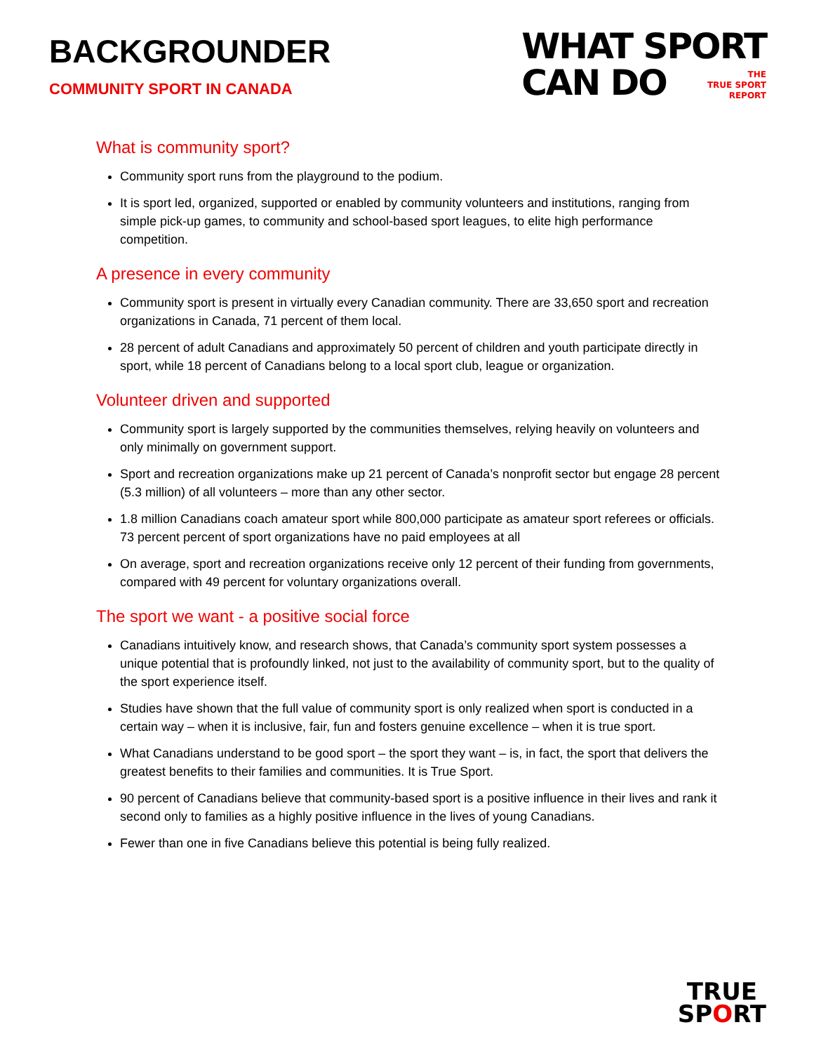BACKGROUNDER
COMMUNITY SPORT IN CANADA
WHAT SPORT
CAN DO THE
TRUE SPORT
REPORT
What is community sport?
Community sport runs from the playground to the podium.
It is sport led, organized, supported or enabled by community volunteers and institutions, ranging from simple pick-up games, to community and school-based sport leagues, to elite high performance competition.
A presence in every community
Community sport is present in virtually every Canadian community. There are 33,650 sport and recreation organizations in Canada, 71 percent of them local.
28 percent of adult Canadians and approximately 50 percent of children and youth participate directly in sport, while 18 percent of Canadians belong to a local sport club, league or organization.
Volunteer driven and supported
Community sport is largely supported by the communities themselves, relying heavily on volunteers and only minimally on government support.
Sport and recreation organizations make up 21 percent of Canada’s nonprofit sector but engage 28 percent (5.3 million) of all volunteers – more than any other sector.
1.8 million Canadians coach amateur sport while 800,000 participate as amateur sport referees or officials. 73 percent percent of sport organizations have no paid employees at all
On average, sport and recreation organizations receive only 12 percent of their funding from governments, compared with 49 percent for voluntary organizations overall.
The sport we want - a positive social force
Canadians intuitively know, and research shows, that Canada’s community sport system possesses a unique potential that is profoundly linked, not just to the availability of community sport, but to the quality of the sport experience itself.
Studies have shown that the full value of community sport is only realized when sport is conducted in a certain way – when it is inclusive, fair, fun and fosters genuine excellence – when it is true sport.
What Canadians understand to be good sport – the sport they want – is, in fact, the sport that delivers the greatest benefits to their families and communities. It is True Sport.
90 percent of Canadians believe that community-based sport is a positive influence in their lives and rank it second only to families as a highly positive influence in the lives of young Canadians.
Fewer than one in five Canadians believe this potential is being fully realized.
TRUE
SPORT